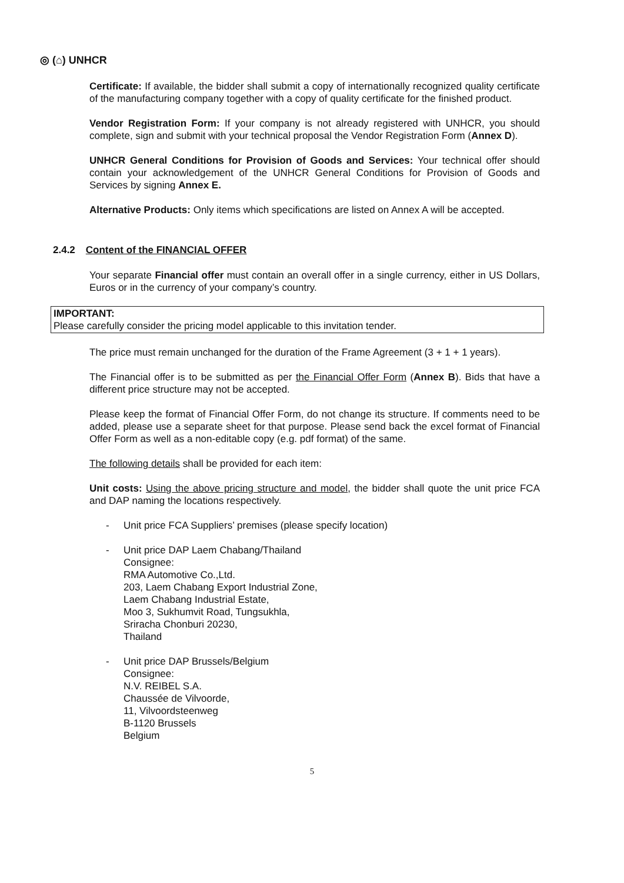◎ (⌂) UNHCR
Certificate: If available, the bidder shall submit a copy of internationally recognized quality certificate of the manufacturing company together with a copy of quality certificate for the finished product.
Vendor Registration Form: If your company is not already registered with UNHCR, you should complete, sign and submit with your technical proposal the Vendor Registration Form (Annex D).
UNHCR General Conditions for Provision of Goods and Services: Your technical offer should contain your acknowledgement of the UNHCR General Conditions for Provision of Goods and Services by signing Annex E.
Alternative Products: Only items which specifications are listed on Annex A will be accepted.
2.4.2 Content of the FINANCIAL OFFER
Your separate Financial offer must contain an overall offer in a single currency, either in US Dollars, Euros or in the currency of your company’s country.
IMPORTANT:
Please carefully consider the pricing model applicable to this invitation tender.
The price must remain unchanged for the duration of the Frame Agreement (3 + 1 + 1 years).
The Financial offer is to be submitted as per the Financial Offer Form (Annex B). Bids that have a different price structure may not be accepted.
Please keep the format of Financial Offer Form, do not change its structure. If comments need to be added, please use a separate sheet for that purpose. Please send back the excel format of Financial Offer Form as well as a non-editable copy (e.g. pdf format) of the same.
The following details shall be provided for each item:
Unit costs: Using the above pricing structure and model, the bidder shall quote the unit price FCA and DAP naming the locations respectively.
- Unit price FCA Suppliers’ premises (please specify location)
- Unit price DAP Laem Chabang/Thailand
Consignee:
RMA Automotive Co.,Ltd.
203, Laem Chabang Export Industrial Zone,
Laem Chabang Industrial Estate,
Moo 3, Sukhumvit Road, Tungsukhla,
Sriracha Chonburi 20230,
Thailand
- Unit price DAP Brussels/Belgium
Consignee:
N.V. REIBEL S.A.
Chaussée de Vilvoorde,
11, Vilvoordsteenweg
B-1120 Brussels
Belgium
5